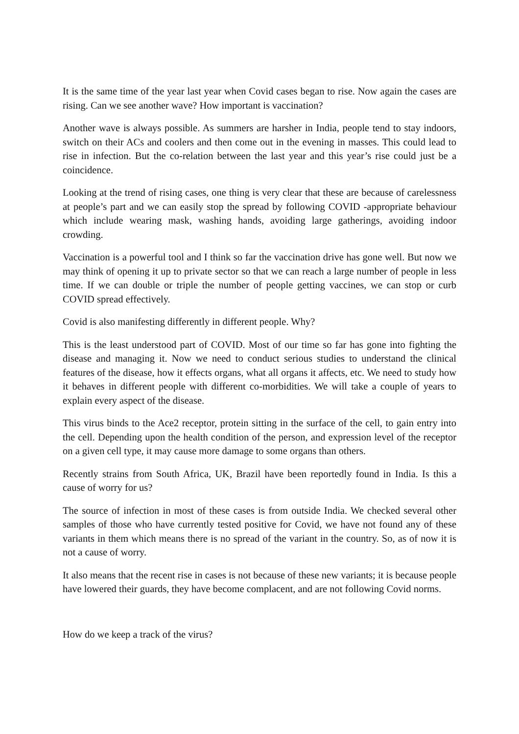It is the same time of the year last year when Covid cases began to rise. Now again the cases are rising. Can we see another wave? How important is vaccination?
Another wave is always possible. As summers are harsher in India, people tend to stay indoors, switch on their ACs and coolers and then come out in the evening in masses. This could lead to rise in infection. But the co-relation between the last year and this year’s rise could just be a coincidence.
Looking at the trend of rising cases, one thing is very clear that these are because of carelessness at people’s part and we can easily stop the spread by following COVID -appropriate behaviour which include wearing mask, washing hands, avoiding large gatherings, avoiding indoor crowding.
Vaccination is a powerful tool and I think so far the vaccination drive has gone well. But now we may think of opening it up to private sector so that we can reach a large number of people in less time. If we can double or triple the number of people getting vaccines, we can stop or curb COVID spread effectively.
Covid is also manifesting differently in different people. Why?
This is the least understood part of COVID. Most of our time so far has gone into fighting the disease and managing it. Now we need to conduct serious studies to understand the clinical features of the disease, how it effects organs, what all organs it affects, etc. We need to study how it behaves in different people with different co-morbidities. We will take a couple of years to explain every aspect of the disease.
This virus binds to the Ace2 receptor, protein sitting in the surface of the cell, to gain entry into the cell. Depending upon the health condition of the person, and expression level of the receptor on a given cell type, it may cause more damage to some organs than others.
Recently strains from South Africa, UK, Brazil have been reportedly found in India. Is this a cause of worry for us?
The source of infection in most of these cases is from outside India. We checked several other samples of those who have currently tested positive for Covid, we have not found any of these variants in them which means there is no spread of the variant in the country. So, as of now it is not a cause of worry.
It also means that the recent rise in cases is not because of these new variants; it is because people have lowered their guards, they have become complacent, and are not following Covid norms.
How do we keep a track of the virus?